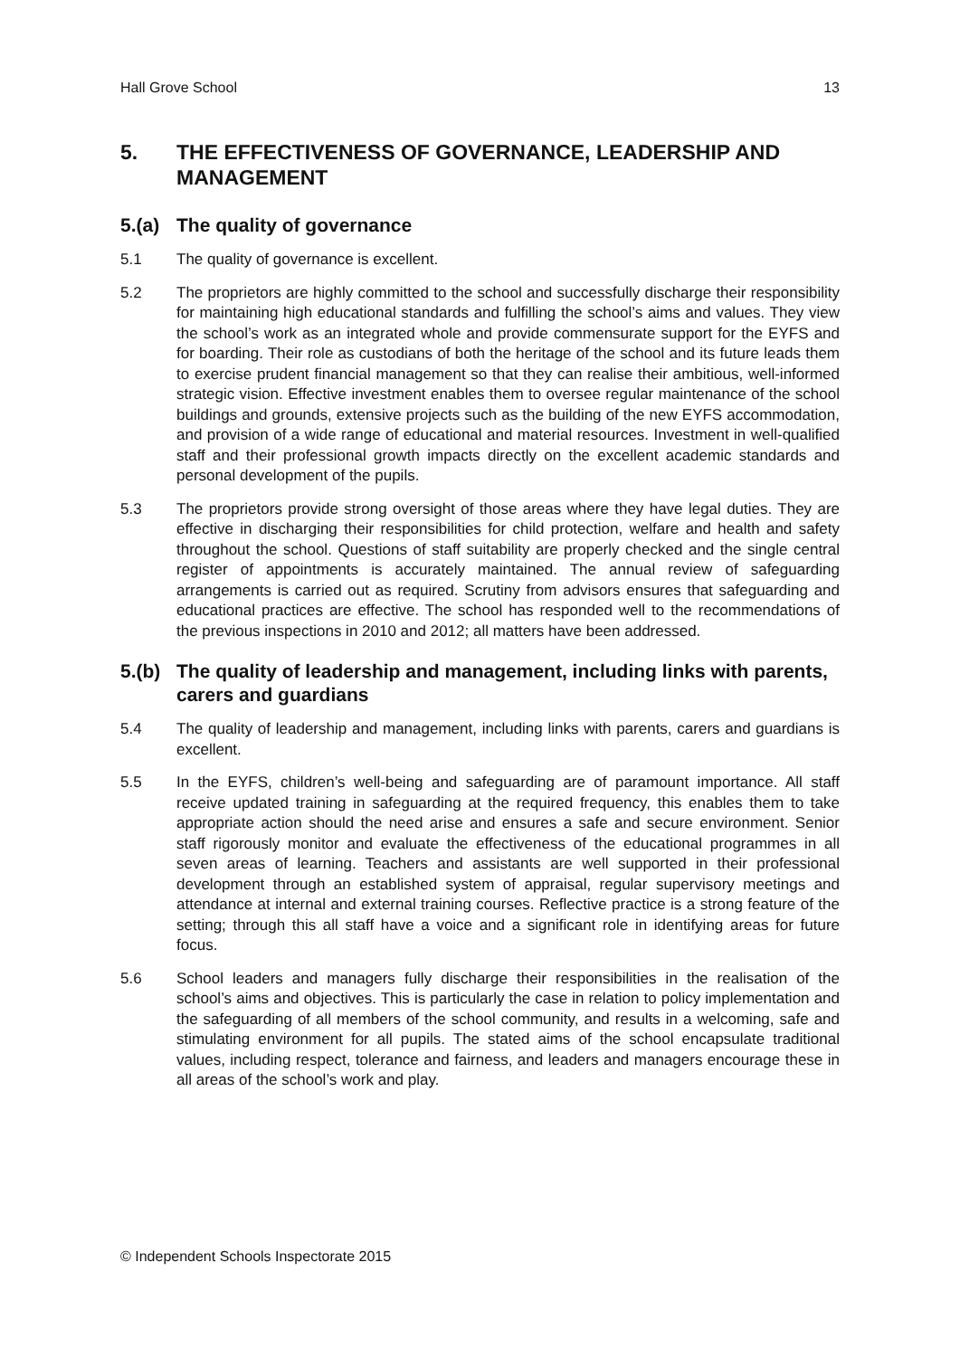Hall Grove School 13
5. THE EFFECTIVENESS OF GOVERNANCE, LEADERSHIP AND MANAGEMENT
5.(a) The quality of governance
5.1 The quality of governance is excellent.
5.2 The proprietors are highly committed to the school and successfully discharge their responsibility for maintaining high educational standards and fulfilling the school’s aims and values. They view the school’s work as an integrated whole and provide commensurate support for the EYFS and for boarding. Their role as custodians of both the heritage of the school and its future leads them to exercise prudent financial management so that they can realise their ambitious, well-informed strategic vision. Effective investment enables them to oversee regular maintenance of the school buildings and grounds, extensive projects such as the building of the new EYFS accommodation, and provision of a wide range of educational and material resources. Investment in well-qualified staff and their professional growth impacts directly on the excellent academic standards and personal development of the pupils.
5.3 The proprietors provide strong oversight of those areas where they have legal duties. They are effective in discharging their responsibilities for child protection, welfare and health and safety throughout the school. Questions of staff suitability are properly checked and the single central register of appointments is accurately maintained. The annual review of safeguarding arrangements is carried out as required. Scrutiny from advisors ensures that safeguarding and educational practices are effective. The school has responded well to the recommendations of the previous inspections in 2010 and 2012; all matters have been addressed.
5.(b) The quality of leadership and management, including links with parents, carers and guardians
5.4 The quality of leadership and management, including links with parents, carers and guardians is excellent.
5.5 In the EYFS, children’s well-being and safeguarding are of paramount importance. All staff receive updated training in safeguarding at the required frequency, this enables them to take appropriate action should the need arise and ensures a safe and secure environment. Senior staff rigorously monitor and evaluate the effectiveness of the educational programmes in all seven areas of learning. Teachers and assistants are well supported in their professional development through an established system of appraisal, regular supervisory meetings and attendance at internal and external training courses. Reflective practice is a strong feature of the setting; through this all staff have a voice and a significant role in identifying areas for future focus.
5.6 School leaders and managers fully discharge their responsibilities in the realisation of the school’s aims and objectives. This is particularly the case in relation to policy implementation and the safeguarding of all members of the school community, and results in a welcoming, safe and stimulating environment for all pupils. The stated aims of the school encapsulate traditional values, including respect, tolerance and fairness, and leaders and managers encourage these in all areas of the school’s work and play.
© Independent Schools Inspectorate 2015